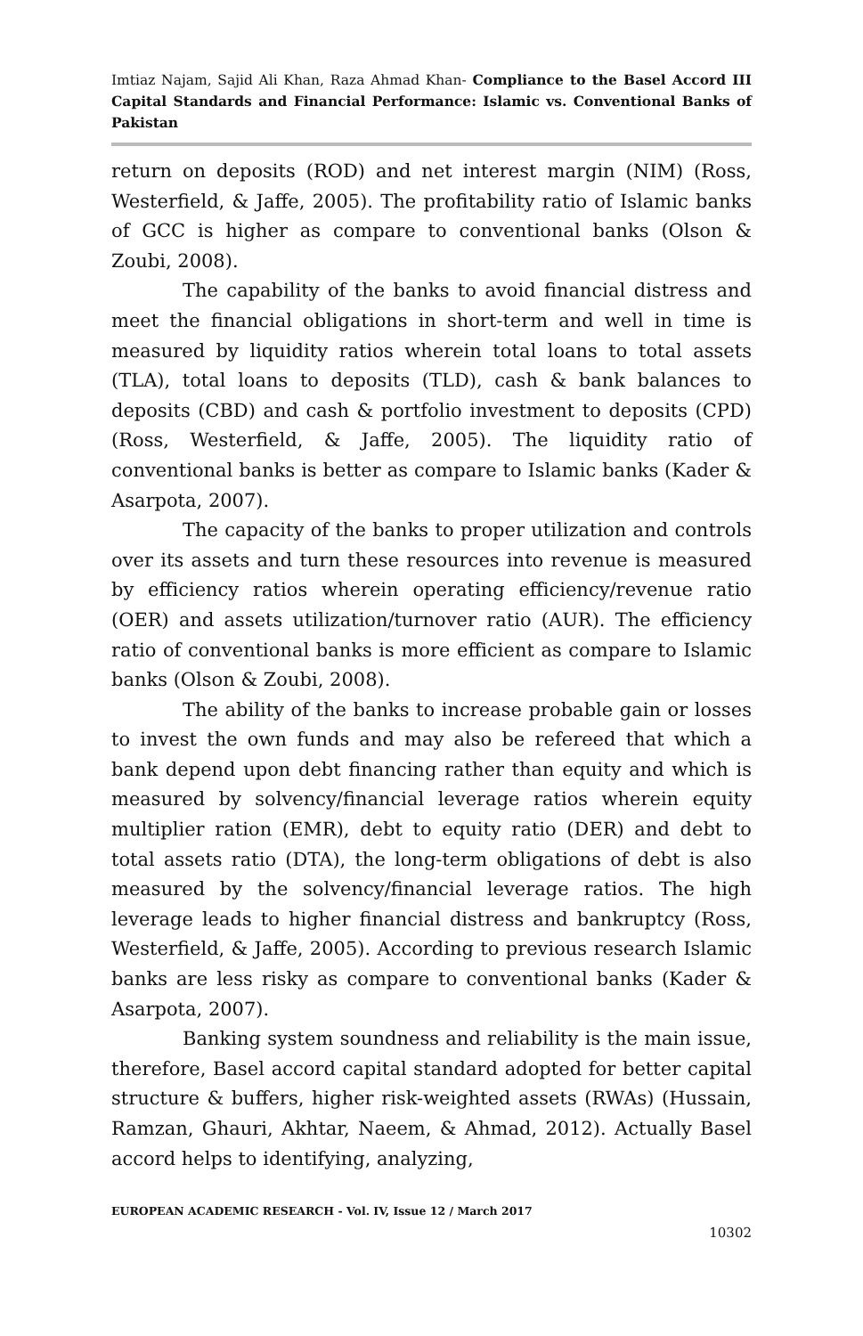Imtiaz Najam, Sajid Ali Khan, Raza Ahmad Khan- Compliance to the Basel Accord III Capital Standards and Financial Performance: Islamic vs. Conventional Banks of Pakistan
return on deposits (ROD) and net interest margin (NIM) (Ross, Westerfield, & Jaffe, 2005). The profitability ratio of Islamic banks of GCC is higher as compare to conventional banks (Olson & Zoubi, 2008).
The capability of the banks to avoid financial distress and meet the financial obligations in short-term and well in time is measured by liquidity ratios wherein total loans to total assets (TLA), total loans to deposits (TLD), cash & bank balances to deposits (CBD) and cash & portfolio investment to deposits (CPD) (Ross, Westerfield, & Jaffe, 2005). The liquidity ratio of conventional banks is better as compare to Islamic banks (Kader & Asarpota, 2007).
The capacity of the banks to proper utilization and controls over its assets and turn these resources into revenue is measured by efficiency ratios wherein operating efficiency/revenue ratio (OER) and assets utilization/turnover ratio (AUR). The efficiency ratio of conventional banks is more efficient as compare to Islamic banks (Olson & Zoubi, 2008).
The ability of the banks to increase probable gain or losses to invest the own funds and may also be refereed that which a bank depend upon debt financing rather than equity and which is measured by solvency/financial leverage ratios wherein equity multiplier ration (EMR), debt to equity ratio (DER) and debt to total assets ratio (DTA), the long-term obligations of debt is also measured by the solvency/financial leverage ratios. The high leverage leads to higher financial distress and bankruptcy (Ross, Westerfield, & Jaffe, 2005). According to previous research Islamic banks are less risky as compare to conventional banks (Kader & Asarpota, 2007).
Banking system soundness and reliability is the main issue, therefore, Basel accord capital standard adopted for better capital structure & buffers, higher risk-weighted assets (RWAs) (Hussain, Ramzan, Ghauri, Akhtar, Naeem, & Ahmad, 2012). Actually Basel accord helps to identifying, analyzing,
EUROPEAN ACADEMIC RESEARCH - Vol. IV, Issue 12 / March 2017
10302